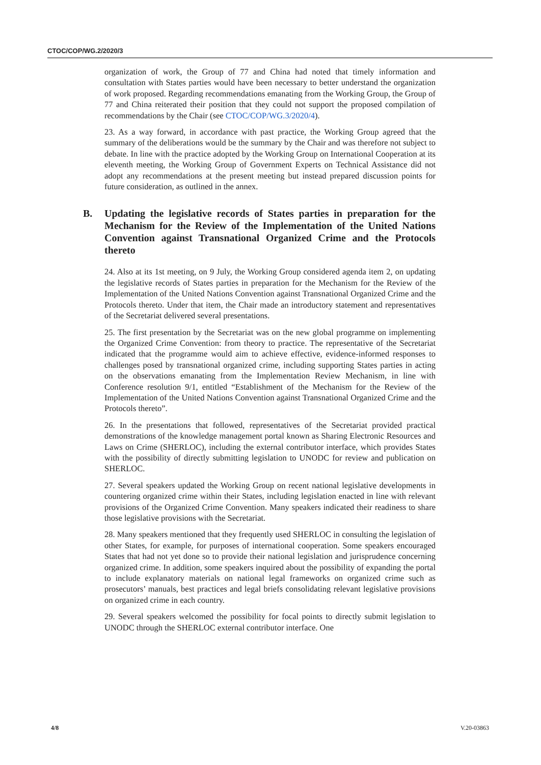CTOC/COP/WG.2/2020/3
organization of work, the Group of 77 and China had noted that timely information and consultation with States parties would have been necessary to better understand the organization of work proposed. Regarding recommendations emanating from the Working Group, the Group of 77 and China reiterated their position that they could not support the proposed compilation of recommendations by the Chair (see CTOC/COP/WG.3/2020/4).
23. As a way forward, in accordance with past practice, the Working Group agreed that the summary of the deliberations would be the summary by the Chair and was therefore not subject to debate. In line with the practice adopted by the Working Group on International Cooperation at its eleventh meeting, the Working Group of Government Experts on Technical Assistance did not adopt any recommendations at the present meeting but instead prepared discussion points for future consideration, as outlined in the annex.
B. Updating the legislative records of States parties in preparation for the Mechanism for the Review of the Implementation of the United Nations Convention against Transnational Organized Crime and the Protocols thereto
24. Also at its 1st meeting, on 9 July, the Working Group considered agenda item 2, on updating the legislative records of States parties in preparation for the Mechanism for the Review of the Implementation of the United Nations Convention against Transnational Organized Crime and the Protocols thereto. Under that item, the Chair made an introductory statement and representatives of the Secretariat delivered several presentations.
25. The first presentation by the Secretariat was on the new global programme on implementing the Organized Crime Convention: from theory to practice. The representative of the Secretariat indicated that the programme would aim to achieve effective, evidence-informed responses to challenges posed by transnational organized crime, including supporting States parties in acting on the observations emanating from the Implementation Review Mechanism, in line with Conference resolution 9/1, entitled “Establishment of the Mechanism for the Review of the Implementation of the United Nations Convention against Transnational Organized Crime and the Protocols thereto”.
26. In the presentations that followed, representatives of the Secretariat provided practical demonstrations of the knowledge management portal known as Sharing Electronic Resources and Laws on Crime (SHERLOC), including the external contributor interface, which provides States with the possibility of directly submitting legislation to UNODC for review and publication on SHERLOC.
27. Several speakers updated the Working Group on recent national legislative developments in countering organized crime within their States, including legislation enacted in line with relevant provisions of the Organized Crime Convention. Many speakers indicated their readiness to share those legislative provisions with the Secretariat.
28. Many speakers mentioned that they frequently used SHERLOC in consulting the legislation of other States, for example, for purposes of international cooperation. Some speakers encouraged States that had not yet done so to provide their national legislation and jurisprudence concerning organized crime. In addition, some speakers inquired about the possibility of expanding the portal to include explanatory materials on national legal frameworks on organized crime such as prosecutors’ manuals, best practices and legal briefs consolidating relevant legislative provisions on organized crime in each country.
29. Several speakers welcomed the possibility for focal points to directly submit legislation to UNODC through the SHERLOC external contributor interface. One
4/8 V.20-03863